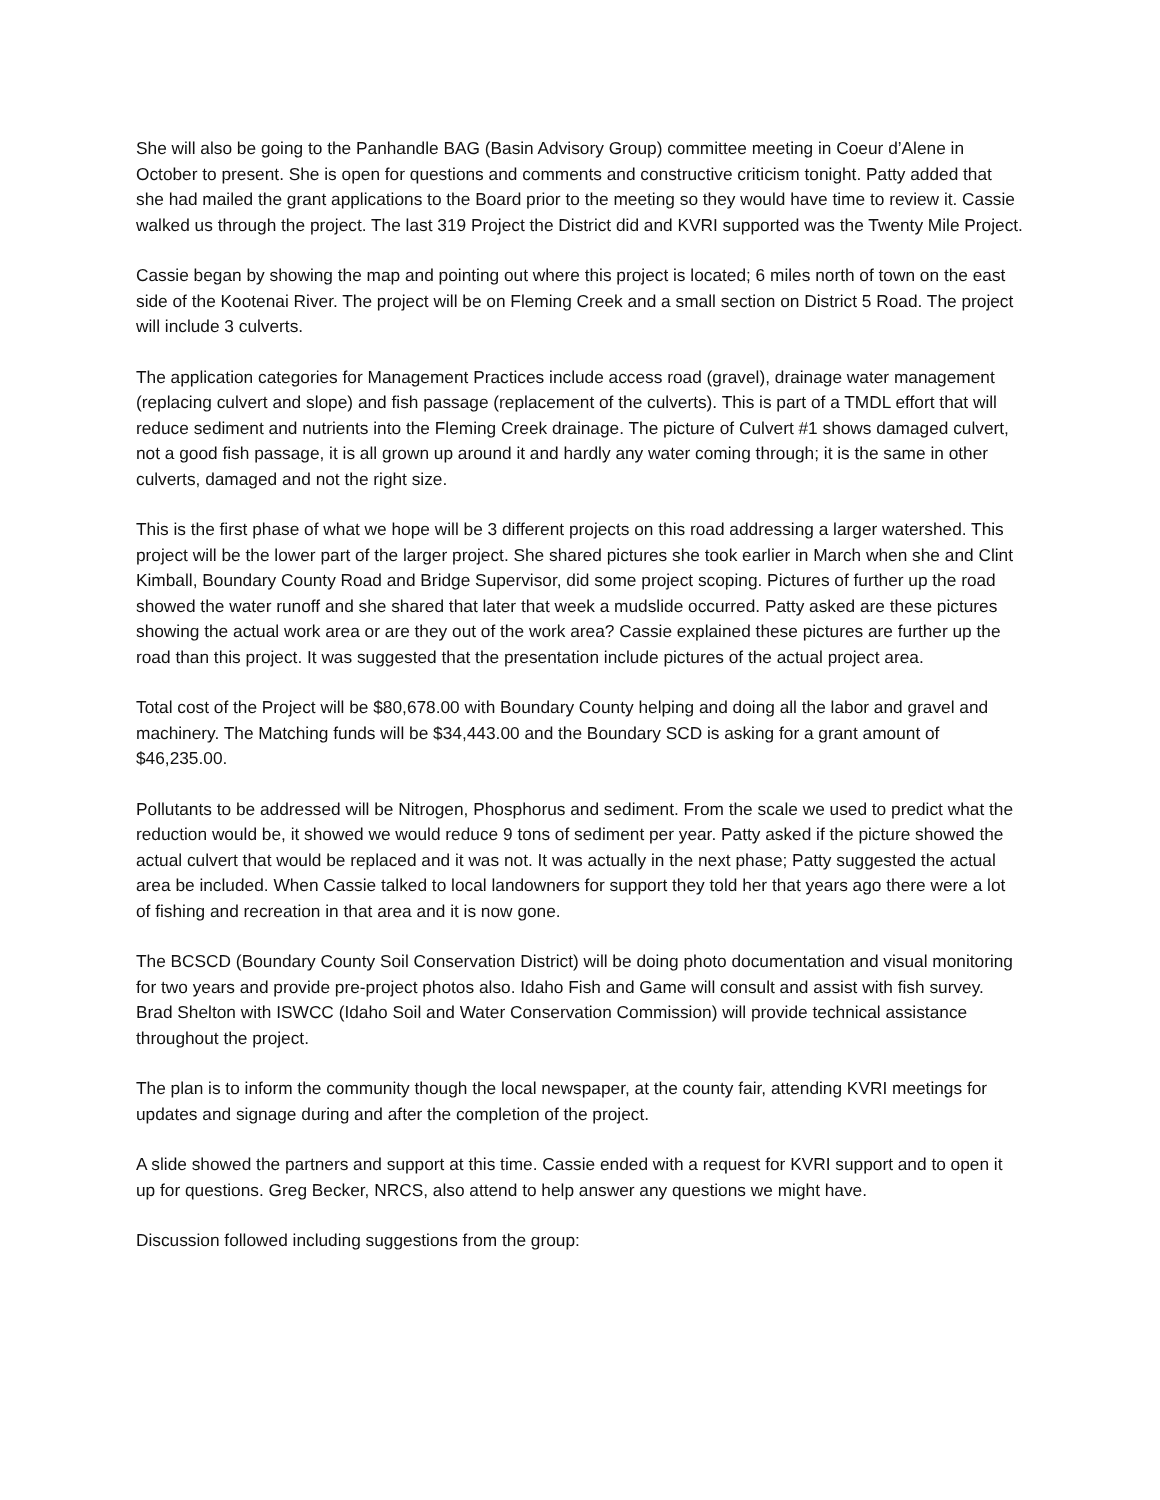She will also be going to the Panhandle BAG (Basin Advisory Group) committee meeting in Coeur d’Alene in October to present. She is open for questions and comments and constructive criticism tonight. Patty added that she had mailed the grant applications to the Board prior to the meeting so they would have time to review it. Cassie walked us through the project. The last 319 Project the District did and KVRI supported was the Twenty Mile Project.
Cassie began by showing the map and pointing out where this project is located; 6 miles north of town on the east side of the Kootenai River. The project will be on Fleming Creek and a small section on District 5 Road. The project will include 3 culverts.
The application categories for Management Practices include access road (gravel), drainage water management (replacing culvert and slope) and fish passage (replacement of the culverts). This is part of a TMDL effort that will reduce sediment and nutrients into the Fleming Creek drainage. The picture of Culvert #1 shows damaged culvert, not a good fish passage, it is all grown up around it and hardly any water coming through; it is the same in other culverts, damaged and not the right size.
This is the first phase of what we hope will be 3 different projects on this road addressing a larger watershed. This project will be the lower part of the larger project. She shared pictures she took earlier in March when she and Clint Kimball, Boundary County Road and Bridge Supervisor, did some project scoping. Pictures of further up the road showed the water runoff and she shared that later that week a mudslide occurred. Patty asked are these pictures showing the actual work area or are they out of the work area? Cassie explained these pictures are further up the road than this project. It was suggested that the presentation include pictures of the actual project area.
Total cost of the Project will be $80,678.00 with Boundary County helping and doing all the labor and gravel and machinery. The Matching funds will be $34,443.00 and the Boundary SCD is asking for a grant amount of $46,235.00.
Pollutants to be addressed will be Nitrogen, Phosphorus and sediment. From the scale we used to predict what the reduction would be, it showed we would reduce 9 tons of sediment per year. Patty asked if the picture showed the actual culvert that would be replaced and it was not. It was actually in the next phase; Patty suggested the actual area be included. When Cassie talked to local landowners for support they told her that years ago there were a lot of fishing and recreation in that area and it is now gone.
The BCSCD (Boundary County Soil Conservation District) will be doing photo documentation and visual monitoring for two years and provide pre-project photos also. Idaho Fish and Game will consult and assist with fish survey. Brad Shelton with ISWCC (Idaho Soil and Water Conservation Commission) will provide technical assistance throughout the project.
The plan is to inform the community though the local newspaper, at the county fair, attending KVRI meetings for updates and signage during and after the completion of the project.
A slide showed the partners and support at this time. Cassie ended with a request for KVRI support and to open it up for questions. Greg Becker, NRCS, also attend to help answer any questions we might have.
Discussion followed including suggestions from the group: